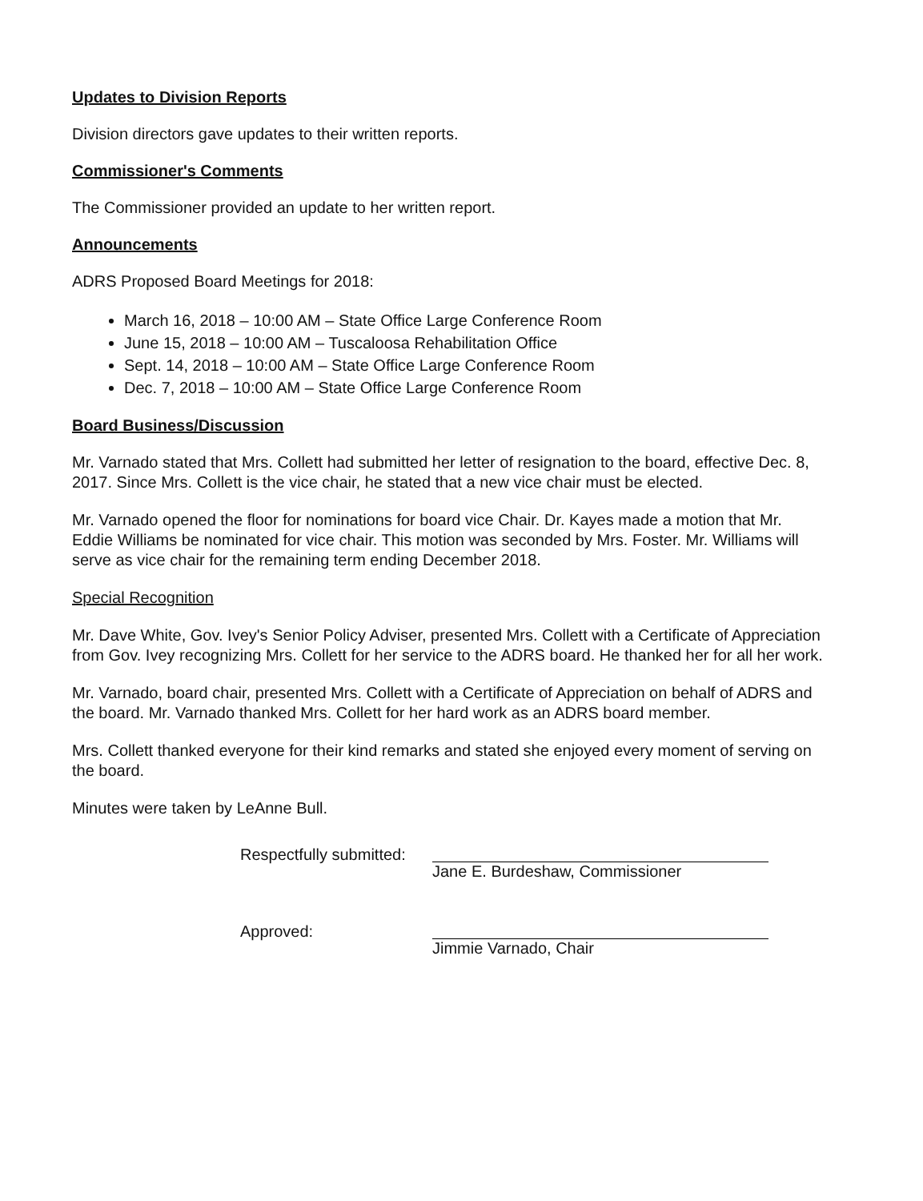Updates to Division Reports
Division directors gave updates to their written reports.
Commissioner's Comments
The Commissioner provided an update to her written report.
Announcements
ADRS Proposed Board Meetings for 2018:
March 16, 2018 – 10:00 AM – State Office Large Conference Room
June 15, 2018 – 10:00 AM – Tuscaloosa Rehabilitation Office
Sept. 14, 2018 – 10:00 AM – State Office Large Conference Room
Dec. 7, 2018 – 10:00 AM – State Office Large Conference Room
Board Business/Discussion
Mr. Varnado stated that Mrs. Collett had submitted her letter of resignation to the board, effective Dec. 8, 2017. Since Mrs. Collett is the vice chair, he stated that a new vice chair must be elected.
Mr. Varnado opened the floor for nominations for board vice Chair. Dr. Kayes made a motion that Mr. Eddie Williams be nominated for vice chair. This motion was seconded by Mrs. Foster. Mr. Williams will serve as vice chair for the remaining term ending December 2018.
Special Recognition
Mr. Dave White, Gov. Ivey's Senior Policy Adviser, presented Mrs. Collett with a Certificate of Appreciation from Gov. Ivey recognizing Mrs. Collett for her service to the ADRS board. He thanked her for all her work.
Mr. Varnado, board chair, presented Mrs. Collett with a Certificate of Appreciation on behalf of ADRS and the board. Mr. Varnado thanked Mrs. Collett for her hard work as an ADRS board member.
Mrs. Collett thanked everyone for their kind remarks and stated she enjoyed every moment of serving on the board.
Minutes were taken by LeAnne Bull.
Respectfully submitted:
Jane E. Burdeshaw, Commissioner
Approved:
Jimmie Varnado, Chair